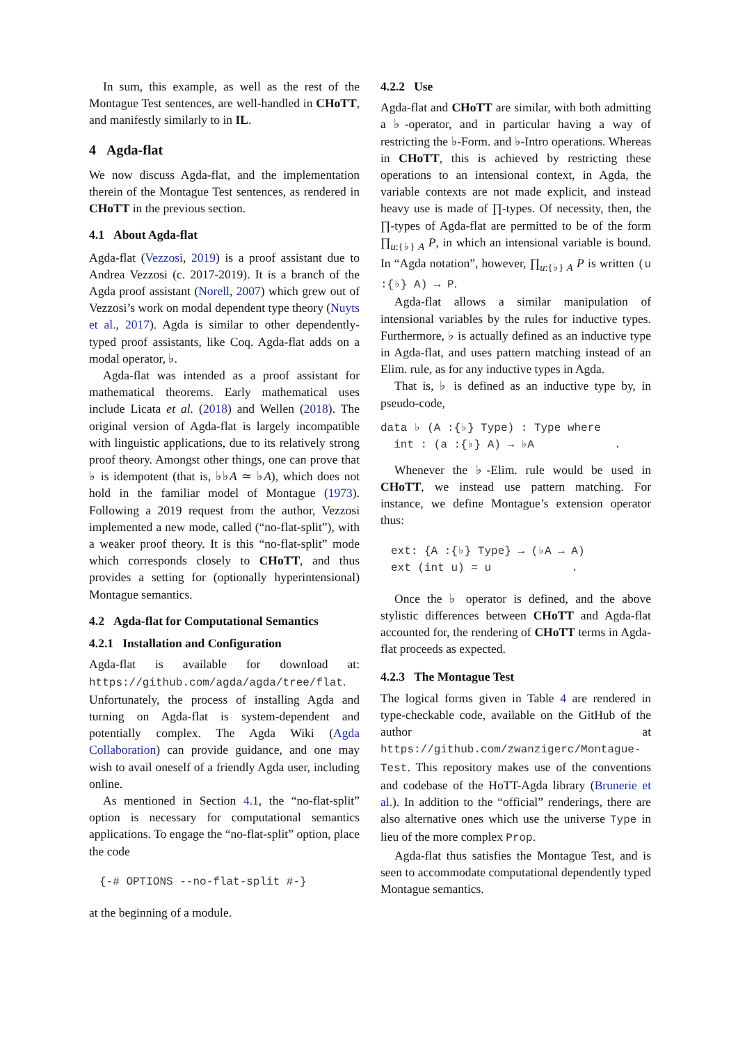In sum, this example, as well as the rest of the Montague Test sentences, are well-handled in CHoTT, and manifestly similarly to in IL.
4 Agda-flat
We now discuss Agda-flat, and the implementation therein of the Montague Test sentences, as rendered in CHoTT in the previous section.
4.1 About Agda-flat
Agda-flat (Vezzosi, 2019) is a proof assistant due to Andrea Vezzosi (c. 2017-2019). It is a branch of the Agda proof assistant (Norell, 2007) which grew out of Vezzosi’s work on modal dependent type theory (Nuyts et al., 2017). Agda is similar to other dependently-typed proof assistants, like Coq. Agda-flat adds on a modal operator, ♭.
Agda-flat was intended as a proof assistant for mathematical theorems. Early mathematical uses include Licata et al. (2018) and Wellen (2018). The original version of Agda-flat is largely incompatible with linguistic applications, due to its relatively strong proof theory. Amongst other things, one can prove that ♭ is idempotent (that is, ♭♭A ≃ ♭A), which does not hold in the familiar model of Montague (1973). Following a 2019 request from the author, Vezzosi implemented a new mode, called (“no-flat-split”), with a weaker proof theory. It is this “no-flat-split” mode which corresponds closely to CHoTT, and thus provides a setting for (optionally hyperintensional) Montague semantics.
4.2 Agda-flat for Computational Semantics
4.2.1 Installation and Configuration
Agda-flat is available for download at: https://github.com/agda/agda/tree/flat. Unfortunately, the process of installing Agda and turning on Agda-flat is system-dependent and potentially complex. The Agda Wiki (Agda Collaboration) can provide guidance, and one may wish to avail oneself of a friendly Agda user, including online.
As mentioned in Section 4.1, the “no-flat-split” option is necessary for computational semantics applications. To engage the “no-flat-split” option, place the code
{-# OPTIONS --no-flat-split #-}
at the beginning of a module.
4.2.2 Use
Agda-flat and CHoTT are similar, with both admitting a ♭-operator, and in particular having a way of restricting the ♭-Form. and ♭-Intro operations. Whereas in CHoTT, this is achieved by restricting these operations to an intensional context, in Agda, the variable contexts are not made explicit, and instead heavy use is made of ∏-types. Of necessity, then, the ∏-types of Agda-flat are permitted to be of the form ∏<sub>u:{♭} A</sub> P, in which an intensional variable is bound. In “Agda notation”, however, ∏<sub>u:{♭} A</sub> P is written (u :{♭} A) → P.
Agda-flat allows a similar manipulation of intensional variables by the rules for inductive types. Furthermore, ♭ is actually defined as an inductive type in Agda-flat, and uses pattern matching instead of an Elim. rule, as for any inductive types in Agda.
That is, ♭ is defined as an inductive type by, in pseudo-code,
data ♭ (A :{♭} Type) : Type where
  int : (a :{♭} A) → ♭A            .
Whenever the ♭-Elim. rule would be used in CHoTT, we instead use pattern matching. For instance, we define Montague’s extension operator thus:
ext: {A :{♭} Type} → (♭A → A)
ext (int u) = u            .
Once the ♭ operator is defined, and the above stylistic differences between CHoTT and Agda-flat accounted for, the rendering of CHoTT terms in Agda-flat proceeds as expected.
4.2.3 The Montague Test
The logical forms given in Table 4 are rendered in type-checkable code, available on the GitHub of the author at https://github.com/zwanzigerc/Montague-Test. This repository makes use of the conventions and codebase of the HoTT-Agda library (Brunerie et al.). In addition to the “official” renderings, there are also alternative ones which use the universe Type in lieu of the more complex Prop.
Agda-flat thus satisfies the Montague Test, and is seen to accommodate computational dependently typed Montague semantics.